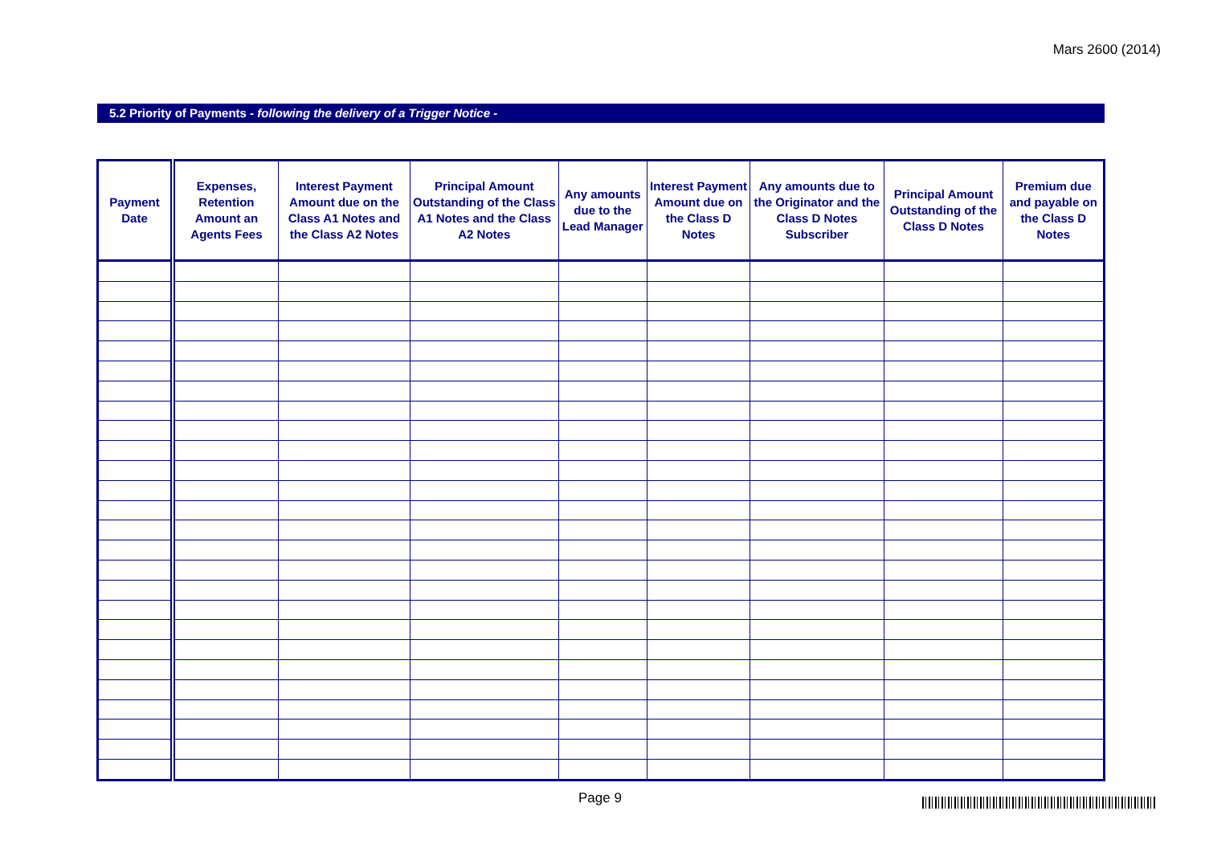Mars 2600 (2014)
5.2 Priority of Payments - following the delivery of a Trigger Notice -
| Payment Date | Expenses, Retention Amount an Agents Fees | Interest Payment Amount due on the Class A1 Notes and the Class A2 Notes | Principal Amount Outstanding of the Class A1 Notes and the Class A2 Notes | Any amounts due to the Lead Manager | Interest Payment Amount due on the Class D Notes | Any amounts due to the Originator and the Class D Notes Subscriber | Principal Amount Outstanding of the Class D Notes | Premium due and payable on the Class D Notes |
| --- | --- | --- | --- | --- | --- | --- | --- | --- |
Page 9